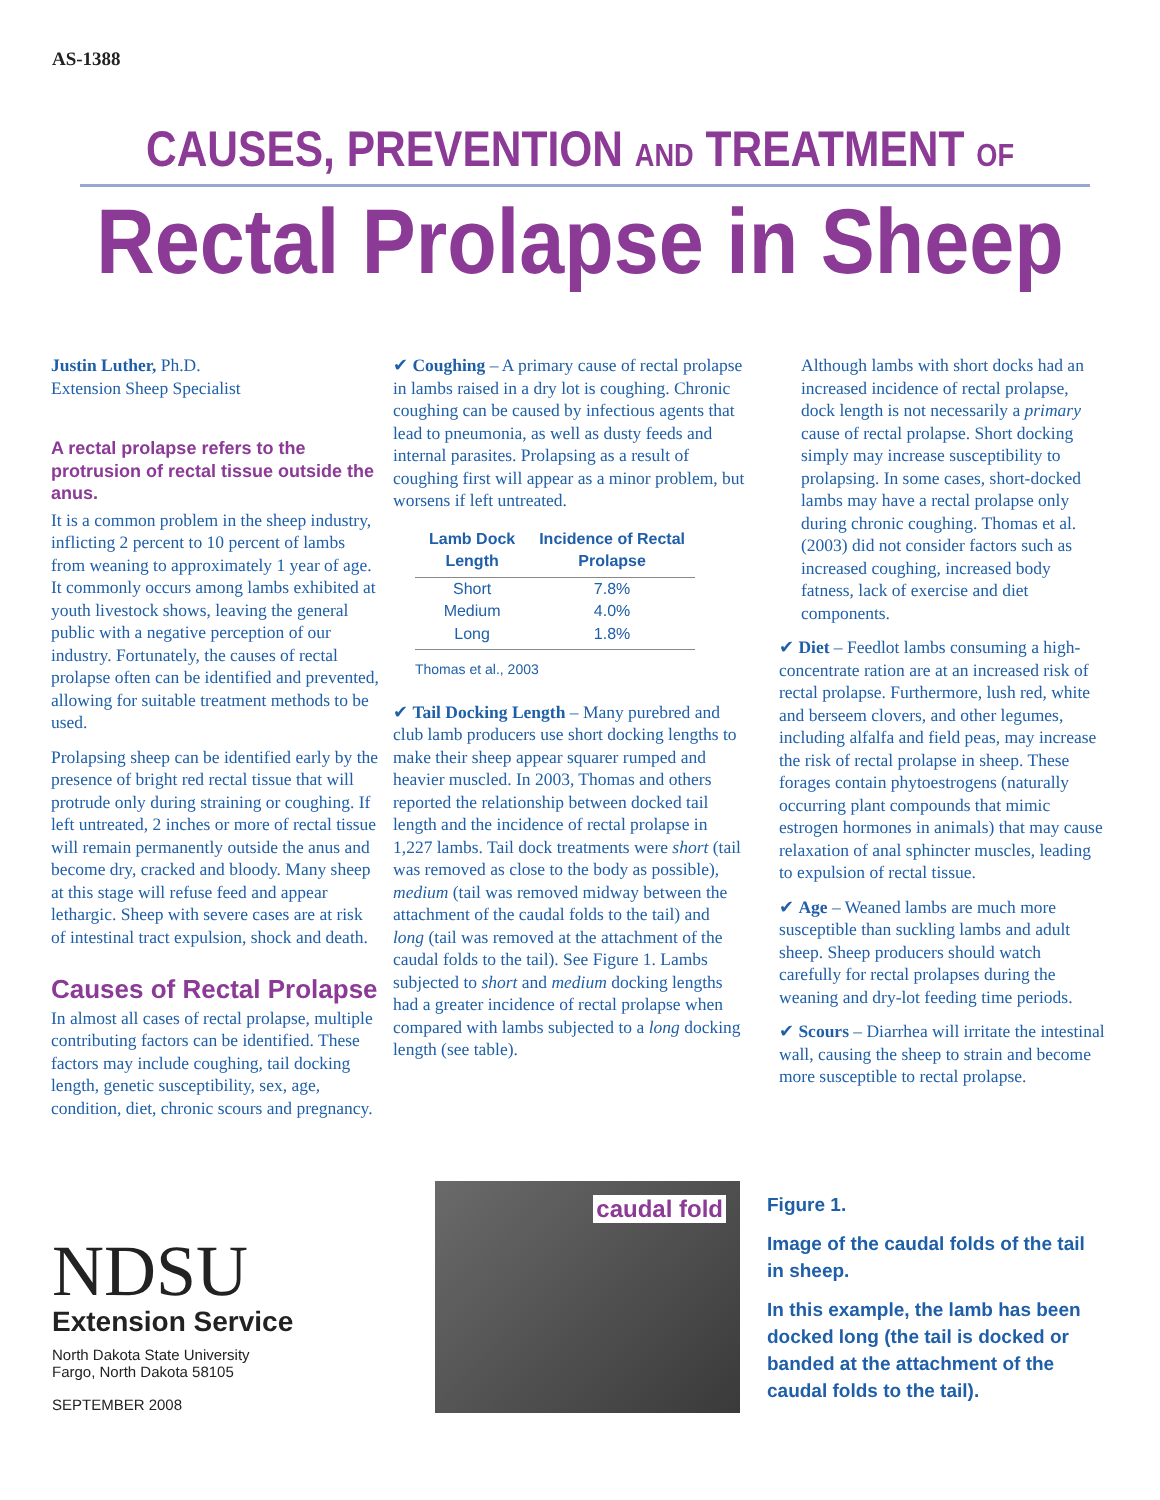AS-1388
CAUSES, PREVENTION AND TREATMENT OF
Rectal Prolapse in Sheep
Justin Luther, Ph.D.
Extension Sheep Specialist
A rectal prolapse refers to the protrusion of rectal tissue outside the anus.
It is a common problem in the sheep industry, inflicting 2 percent to 10 percent of lambs from weaning to approximately 1 year of age. It commonly occurs among lambs exhibited at youth livestock shows, leaving the general public with a negative perception of our industry. Fortunately, the causes of rectal prolapse often can be identified and prevented, allowing for suitable treatment methods to be used.
Prolapsing sheep can be identified early by the presence of bright red rectal tissue that will protrude only during straining or coughing. If left untreated, 2 inches or more of rectal tissue will remain permanently outside the anus and become dry, cracked and bloody. Many sheep at this stage will refuse feed and appear lethargic. Sheep with severe cases are at risk of intestinal tract expulsion, shock and death.
Causes of Rectal Prolapse
In almost all cases of rectal prolapse, multiple contributing factors can be identified. These factors may include coughing, tail docking length, genetic susceptibility, sex, age, condition, diet, chronic scours and pregnancy.
✔ Coughing – A primary cause of rectal prolapse in lambs raised in a dry lot is coughing. Chronic coughing can be caused by infectious agents that lead to pneumonia, as well as dusty feeds and internal parasites. Prolapsing as a result of coughing first will appear as a minor problem, but worsens if left untreated.
| Lamb Dock Length | Incidence of Rectal Prolapse |
| --- | --- |
| Short | 7.8% |
| Medium | 4.0% |
| Long | 1.8% |
Thomas et al., 2003
✔ Tail Docking Length – Many purebred and club lamb producers use short docking lengths to make their sheep appear squarer rumped and heavier muscled. In 2003, Thomas and others reported the relationship between docked tail length and the incidence of rectal prolapse in 1,227 lambs. Tail dock treatments were short (tail was removed as close to the body as possible), medium (tail was removed midway between the attachment of the caudal folds to the tail) and long (tail was removed at the attachment of the caudal folds to the tail). See Figure 1. Lambs subjected to short and medium docking lengths had a greater incidence of rectal prolapse when compared with lambs subjected to a long docking length (see table).
Although lambs with short docks had an increased incidence of rectal prolapse, dock length is not necessarily a primary cause of rectal prolapse. Short docking simply may increase susceptibility to prolapsing. In some cases, short-docked lambs may have a rectal prolapse only during chronic coughing. Thomas et al. (2003) did not consider factors such as increased coughing, increased body fatness, lack of exercise and diet components.
✔ Diet – Feedlot lambs consuming a high-concentrate ration are at an increased risk of rectal prolapse. Furthermore, lush red, white and berseem clovers, and other legumes, including alfalfa and field peas, may increase the risk of rectal prolapse in sheep. These forages contain phytoestrogens (naturally occurring plant compounds that mimic estrogen hormones in animals) that may cause relaxation of anal sphincter muscles, leading to expulsion of rectal tissue.
✔ Age – Weaned lambs are much more susceptible than suckling lambs and adult sheep. Sheep producers should watch carefully for rectal prolapses during the weaning and dry-lot feeding time periods.
✔ Scours – Diarrhea will irritate the intestinal wall, causing the sheep to strain and become more susceptible to rectal prolapse.
NDSU
Extension Service
North Dakota State University
Fargo, North Dakota 58105
SEPTEMBER 2008
caudal fold
Figure 1.
Image of the caudal folds of the tail in sheep.
In this example, the lamb has been docked long (the tail is docked or banded at the attachment of the caudal folds to the tail).